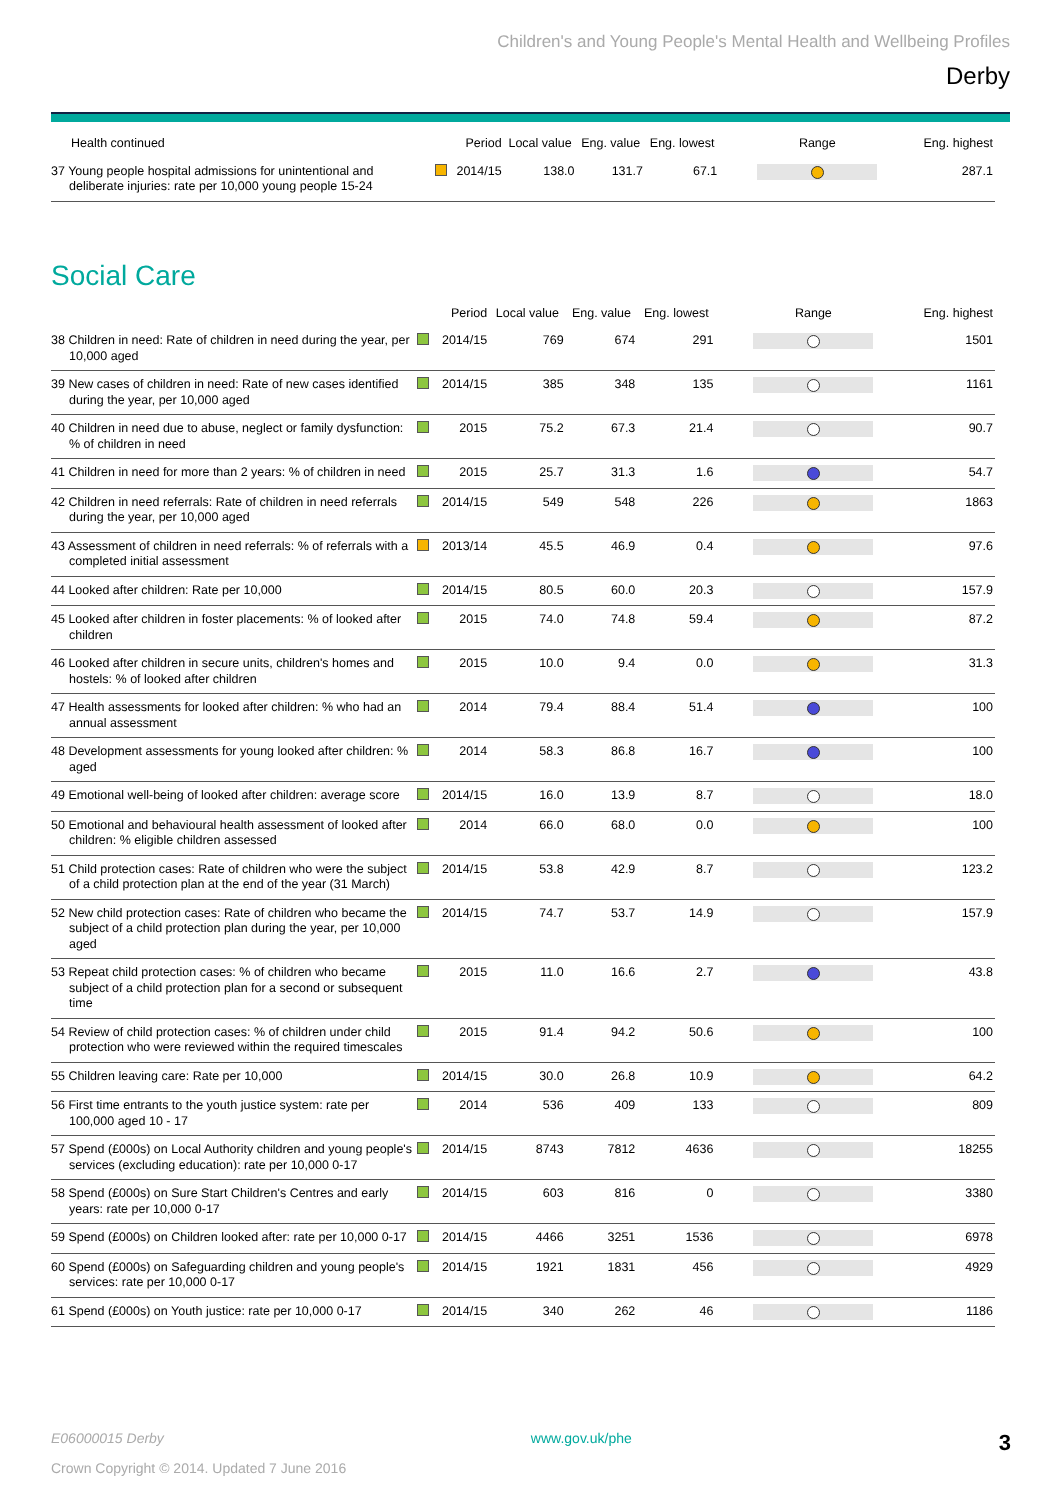Children's and Young People's Mental Health and Wellbeing Profiles
Derby
| Health continued | | Period | Local value | Eng. value | Eng. lowest | Range | Eng. highest |
| --- | --- | --- | --- | --- | --- | --- | --- |
| 37 Young people hospital admissions for unintentional and deliberate injuries: rate per 10,000 young people 15-24 | | 2014/15 | 138.0 | 131.7 | 67.1 | | 287.1 |
Social Care
| | | Period | Local value | Eng. value | Eng. lowest | Range | Eng. highest |
| --- | --- | --- | --- | --- | --- | --- | --- |
| 38 Children in need: Rate of children in need during the year, per 10,000 aged | | 2014/15 | 769 | 674 | 291 | | 1501 |
| 39 New cases of children in need: Rate of new cases identified during the year, per 10,000 aged | | 2014/15 | 385 | 348 | 135 | | 1161 |
| 40 Children in need due to abuse, neglect or family dysfunction: % of children in need | | 2015 | 75.2 | 67.3 | 21.4 | | 90.7 |
| 41 Children in need for more than 2 years: % of children in need | | 2015 | 25.7 | 31.3 | 1.6 | | 54.7 |
| 42 Children in need referrals: Rate of children in need referrals during the year, per 10,000 aged | | 2014/15 | 549 | 548 | 226 | | 1863 |
| 43 Assessment of children in need referrals: % of referrals with a completed initial assessment | | 2013/14 | 45.5 | 46.9 | 0.4 | | 97.6 |
| 44 Looked after children: Rate per 10,000 | | 2014/15 | 80.5 | 60.0 | 20.3 | | 157.9 |
| 45 Looked after children in foster placements: % of looked after children | | 2015 | 74.0 | 74.8 | 59.4 | | 87.2 |
| 46 Looked after children in secure units, children's homes and hostels: % of looked after children | | 2015 | 10.0 | 9.4 | 0.0 | | 31.3 |
| 47 Health assessments for looked after children: % who had an annual assessment | | 2014 | 79.4 | 88.4 | 51.4 | | 100 |
| 48 Development assessments for young looked after children: % aged | | 2014 | 58.3 | 86.8 | 16.7 | | 100 |
| 49 Emotional well-being of looked after children: average score | | 2014/15 | 16.0 | 13.9 | 8.7 | | 18.0 |
| 50 Emotional and behavioural health assessment of looked after children: % eligible children assessed | | 2014 | 66.0 | 68.0 | 0.0 | | 100 |
| 51 Child protection cases: Rate of children who were the subject of a child protection plan at the end of the year (31 March) | | 2014/15 | 53.8 | 42.9 | 8.7 | | 123.2 |
| 52 New child protection cases: Rate of children who became the subject of a child protection plan during the year, per 10,000 aged | | 2014/15 | 74.7 | 53.7 | 14.9 | | 157.9 |
| 53 Repeat child protection cases: % of children who became subject of a child protection plan for a second or subsequent time | | 2015 | 11.0 | 16.6 | 2.7 | | 43.8 |
| 54 Review of child protection cases: % of children under child protection who were reviewed within the required timescales | | 2015 | 91.4 | 94.2 | 50.6 | | 100 |
| 55 Children leaving care: Rate per 10,000 | | 2014/15 | 30.0 | 26.8 | 10.9 | | 64.2 |
| 56 First time entrants to the youth justice system: rate per 100,000 aged 10 - 17 | | 2014 | 536 | 409 | 133 | | 809 |
| 57 Spend (£000s) on Local Authority children and young people's services (excluding education): rate per 10,000 0-17 | | 2014/15 | 8743 | 7812 | 4636 | | 18255 |
| 58 Spend (£000s) on Sure Start Children's Centres and early years: rate per 10,000 0-17 | | 2014/15 | 603 | 816 | 0 | | 3380 |
| 59 Spend (£000s) on Children looked after: rate per 10,000 0-17 | | 2014/15 | 4466 | 3251 | 1536 | | 6978 |
| 60 Spend (£000s) on Safeguarding children and young people's services: rate per 10,000 0-17 | | 2014/15 | 1921 | 1831 | 456 | | 4929 |
| 61 Spend (£000s) on Youth justice: rate per 10,000 0-17 | | 2014/15 | 340 | 262 | 46 | | 1186 |
E06000015 Derby www.gov.uk/phe 3
Crown Copyright © 2014. Updated 7 June 2016